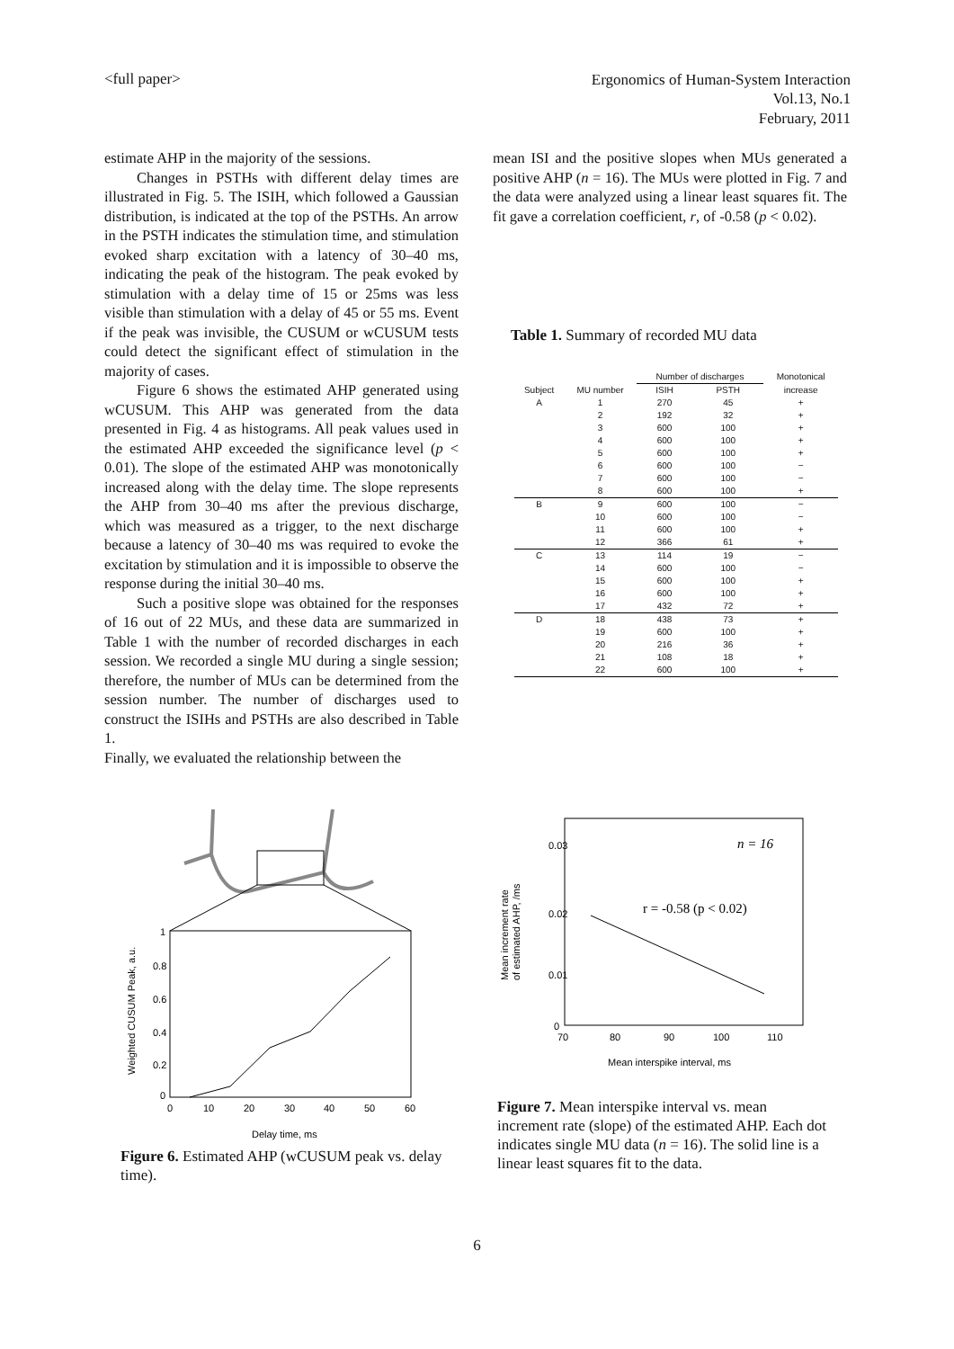<full paper>
Ergonomics of Human-System Interaction
Vol.13, No.1
February, 2011
estimate AHP in the majority of the sessions.
Changes in PSTHs with different delay times are illustrated in Fig. 5. The ISIH, which followed a Gaussian distribution, is indicated at the top of the PSTHs. An arrow in the PSTH indicates the stimulation time, and stimulation evoked sharp excitation with a latency of 30–40 ms, indicating the peak of the histogram. The peak evoked by stimulation with a delay time of 15 or 25ms was less visible than stimulation with a delay of 45 or 55 ms. Event if the peak was invisible, the CUSUM or wCUSUM tests could detect the significant effect of stimulation in the majority of cases.
Figure 6 shows the estimated AHP generated using wCUSUM. This AHP was generated from the data presented in Fig. 4 as histograms. All peak values used in the estimated AHP exceeded the significance level (p < 0.01). The slope of the estimated AHP was monotonically increased along with the delay time. The slope represents the AHP from 30–40 ms after the previous discharge, which was measured as a trigger, to the next discharge because a latency of 30–40 ms was required to evoke the excitation by stimulation and it is impossible to observe the response during the initial 30–40 ms.
Such a positive slope was obtained for the responses of 16 out of 22 MUs, and these data are summarized in Table 1 with the number of recorded discharges in each session. We recorded a single MU during a single session; therefore, the number of MUs can be determined from the session number. The number of discharges used to construct the ISIHs and PSTHs are also described in Table 1.
Finally, we evaluated the relationship between the
mean ISI and the positive slopes when MUs generated a positive AHP (n = 16). The MUs were plotted in Fig. 7 and the data were analyzed using a linear least squares fit. The fit gave a correlation coefficient, r, of -0.58 (p < 0.02).
Table 1. Summary of recorded MU data
| | | Number of discharges | | Monotonical |
| --- | --- | --- | --- | --- |
| Subject | MU number | ISIH | PSTH | increase |
| A | 1 | 270 | 45 | + |
| | 2 | 192 | 32 | + |
| | 3 | 600 | 100 | + |
| | 4 | 600 | 100 | + |
| | 5 | 600 | 100 | + |
| | 6 | 600 | 100 | − |
| | 7 | 600 | 100 | − |
| | 8 | 600 | 100 | + |
| B | 9 | 600 | 100 | − |
| | 10 | 600 | 100 | − |
| | 11 | 600 | 100 | + |
| | 12 | 366 | 61 | + |
| C | 13 | 114 | 19 | − |
| | 14 | 600 | 100 | − |
| | 15 | 600 | 100 | + |
| | 16 | 600 | 100 | + |
| | 17 | 432 | 72 | + |
| D | 18 | 438 | 73 | + |
| | 19 | 600 | 100 | + |
| | 20 | 216 | 36 | + |
| | 21 | 108 | 18 | + |
| | 22 | 600 | 100 | + |
0
0.2
0.4
0.6
0.8
1
0
10
20
30
40
50
60
Delay time, ms
Weighted CUSUM Peak, a.u.
Figure 6. Estimated AHP (wCUSUM peak vs. delay time).
0.03
0.02
0.01
0
70
80
90
100
110
n = 16
r = -0.58 (p < 0.02)
Mean interspike interval, ms
Mean increment rate
of estimated AHP, /ms
Figure 7. Mean interspike interval vs. mean increment rate (slope) of the estimated AHP. Each dot indicates single MU data (n = 16). The solid line is a linear least squares fit to the data.
6